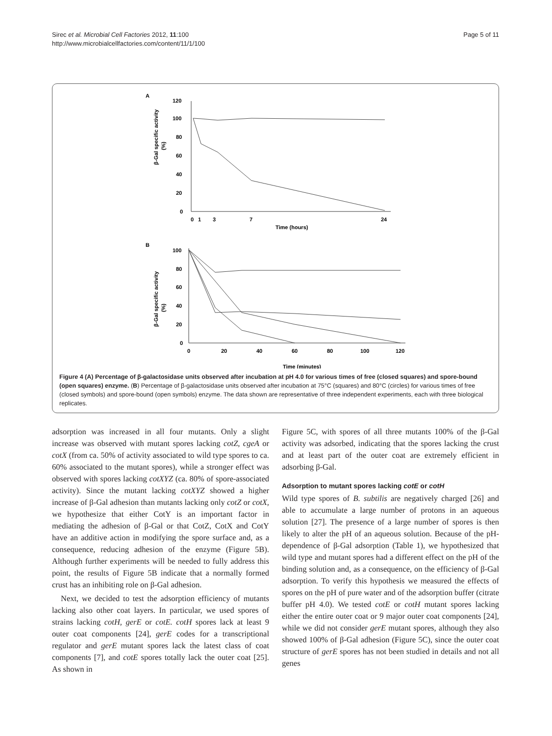Sirec et al. Microbial Cell Factories 2012, 11:100
http://www.microbialcellfactories.com/content/11/1/100
Page 5 of 11
A
120
100
80
60
40
20
0
0
1
3
7
24
Time (hours)
β-Gal specific activity
(%)
B
100
80
60
40
20
0
0
20
40
60
80
100
120
Time (minutes)
β-Gal specific activity
(%)
Figure 4 (A) Percentage of β-galactosidase units observed after incubation at pH 4.0 for various times of free (closed squares) and spore-bound (open squares) enzyme. (B) Percentage of β-galactosidase units observed after incubation at 75°C (squares) and 80°C (circles) for various times of free (closed symbols) and spore-bound (open symbols) enzyme. The data shown are representative of three independent experiments, each with three biological replicates.
adsorption was increased in all four mutants. Only a slight increase was observed with mutant spores lacking cotZ, cgeA or cotX (from ca. 50% of activity associated to wild type spores to ca. 60% associated to the mutant spores), while a stronger effect was observed with spores lacking cotXYZ (ca. 80% of spore-associated activity). Since the mutant lacking cotXYZ showed a higher increase of β-Gal adhesion than mutants lacking only cotZ or cotX, we hypothesize that either CotY is an important factor in mediating the adhesion of β-Gal or that CotZ, CotX and CotY have an additive action in modifying the spore surface and, as a consequence, reducing adhesion of the enzyme (Figure 5B). Although further experiments will be needed to fully address this point, the results of Figure 5B indicate that a normally formed crust has an inhibiting role on β-Gal adhesion.
Next, we decided to test the adsorption efficiency of mutants lacking also other coat layers. In particular, we used spores of strains lacking cotH, gerE or cotE. cotH spores lack at least 9 outer coat components [24], gerE codes for a transcriptional regulator and gerE mutant spores lack the latest class of coat components [7], and cotE spores totally lack the outer coat [25]. As shown in
Figure 5C, with spores of all three mutants 100% of the β-Gal activity was adsorbed, indicating that the spores lacking the crust and at least part of the outer coat are extremely efficient in adsorbing β-Gal.
Adsorption to mutant spores lacking cotE or cotH
Wild type spores of B. subtilis are negatively charged [26] and able to accumulate a large number of protons in an aqueous solution [27]. The presence of a large number of spores is then likely to alter the pH of an aqueous solution. Because of the pH-dependence of β-Gal adsorption (Table 1), we hypothesized that wild type and mutant spores had a different effect on the pH of the binding solution and, as a consequence, on the efficiency of β-Gal adsorption. To verify this hypothesis we measured the effects of spores on the pH of pure water and of the adsorption buffer (citrate buffer pH 4.0). We tested cotE or cotH mutant spores lacking either the entire outer coat or 9 major outer coat components [24], while we did not consider gerE mutant spores, although they also showed 100% of β-Gal adhesion (Figure 5C), since the outer coat structure of gerE spores has not been studied in details and not all genes